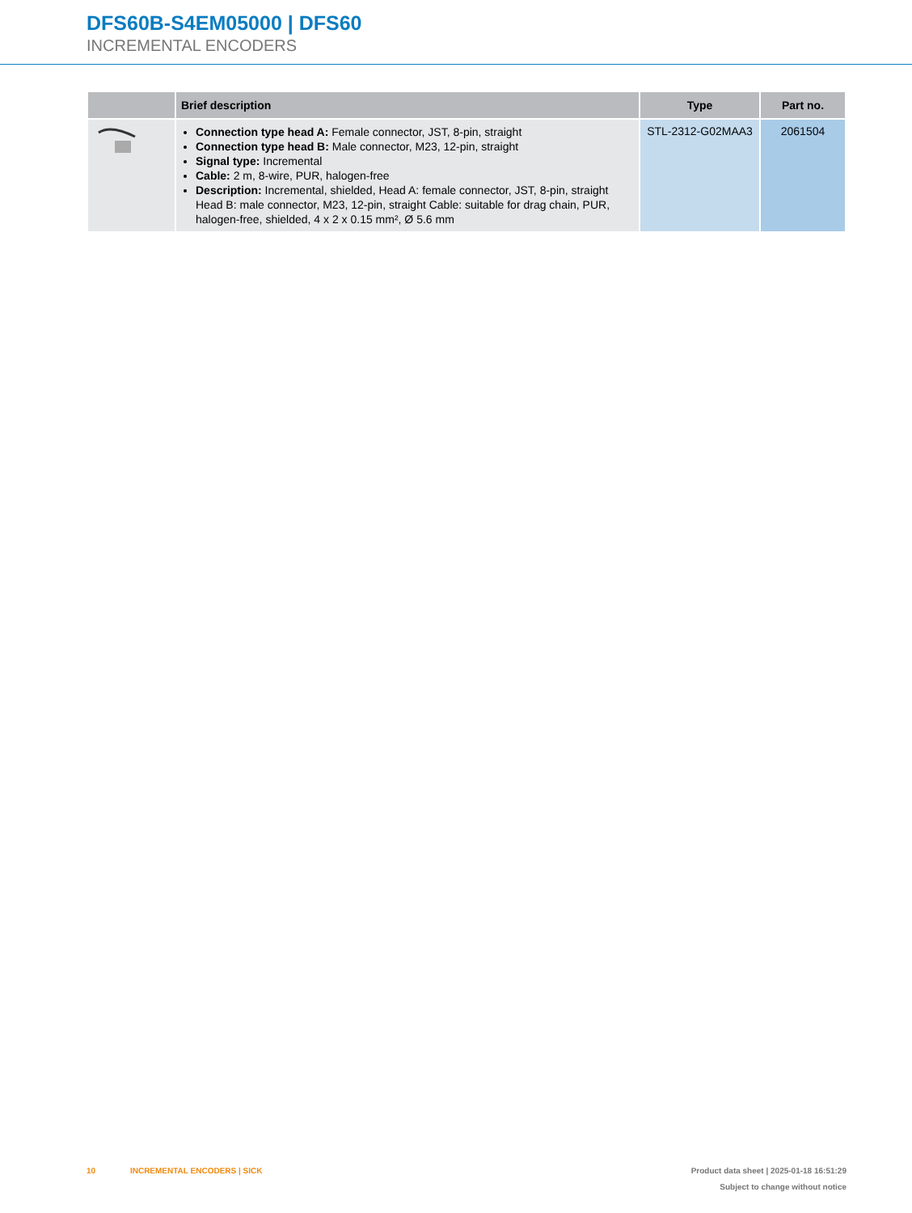DFS60B-S4EM05000 | DFS60
INCREMENTAL ENCODERS
| | Brief description | Type | Part no. |
| --- | --- | --- | --- |
| | Connection type head A: Female connector, JST, 8-pin, straight Connection type head B: Male connector, M23, 12-pin, straight Signal type: Incremental Cable: 2 m, 8-wire, PUR, halogen-free Description: Incremental, shielded, Head A: female connector, JST, 8-pin, straight Head B: male connector, M23, 12-pin, straight Cable: suitable for drag chain, PUR, halogen-free, shielded, 4 x 2 x 0.15 mm², Ø 5.6 mm | STL-2312-G02MAA3 | 2061504 |
10 INCREMENTAL ENCODERS | SICK
Product data sheet | 2025-01-18 16:51:29
Subject to change without notice